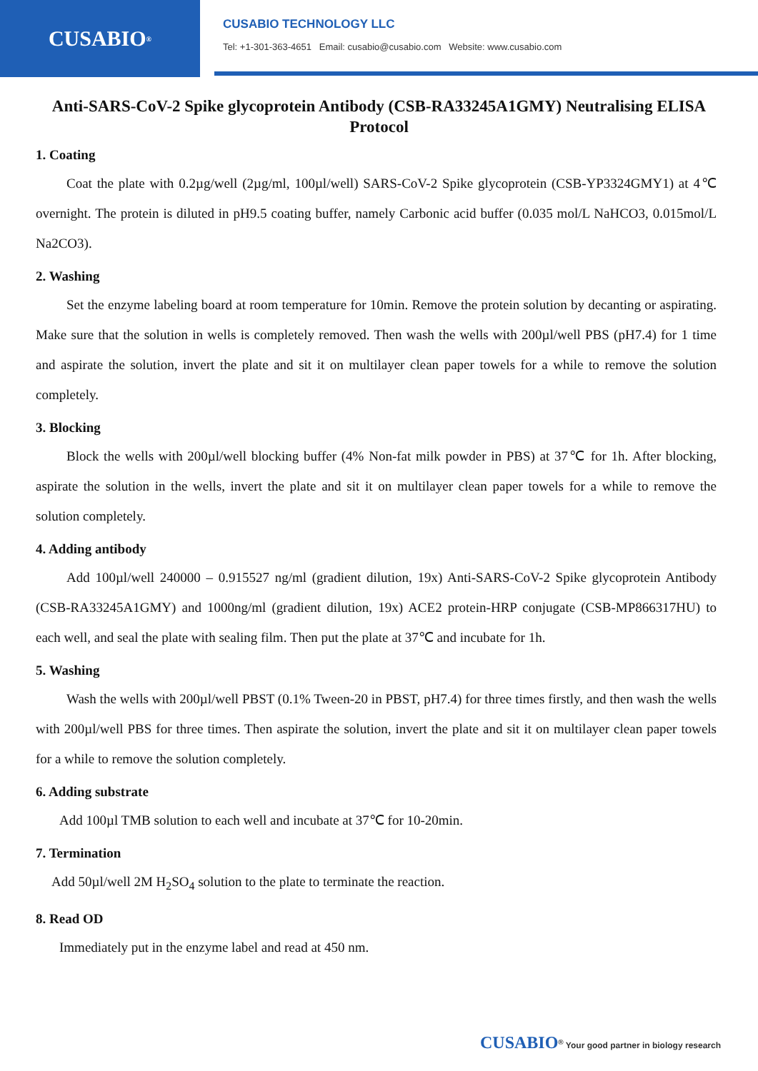CUSABIO<sup>®</sup>
CUSABIO TECHNOLOGY LLC
Tel: +1-301-363-4651 Email: cusabio@cusabio.com Website: www.cusabio.com
Anti-SARS-CoV-2 Spike glycoprotein Antibody (CSB-RA33245A1GMY) Neutralising ELISA Protocol
1. Coating
Coat the plate with 0.2µg/well (2µg/ml, 100µl/well) SARS-CoV-2 Spike glycoprotein (CSB-YP3324GMY1) at 4℃ overnight. The protein is diluted in pH9.5 coating buffer, namely Carbonic acid buffer (0.035 mol/L NaHCO3, 0.015mol/L Na2CO3).
2. Washing
Set the enzyme labeling board at room temperature for 10min. Remove the protein solution by decanting or aspirating. Make sure that the solution in wells is completely removed. Then wash the wells with 200µl/well PBS (pH7.4) for 1 time and aspirate the solution, invert the plate and sit it on multilayer clean paper towels for a while to remove the solution completely.
3. Blocking
Block the wells with 200µl/well blocking buffer (4% Non-fat milk powder in PBS) at 37℃ for 1h. After blocking, aspirate the solution in the wells, invert the plate and sit it on multilayer clean paper towels for a while to remove the solution completely.
4. Adding antibody
Add 100µl/well 240000 – 0.915527 ng/ml (gradient dilution, 19x) Anti-SARS-CoV-2 Spike glycoprotein Antibody (CSB-RA33245A1GMY) and 1000ng/ml (gradient dilution, 19x) ACE2 protein-HRP conjugate (CSB-MP866317HU) to each well, and seal the plate with sealing film. Then put the plate at 37℃ and incubate for 1h.
5. Washing
Wash the wells with 200µl/well PBST (0.1% Tween-20 in PBST, pH7.4) for three times firstly, and then wash the wells with 200µl/well PBS for three times. Then aspirate the solution, invert the plate and sit it on multilayer clean paper towels for a while to remove the solution completely.
6. Adding substrate
Add 100µl TMB solution to each well and incubate at 37℃ for 10-20min.
7. Termination
Add 50µl/well 2M H<sub>2</sub>SO<sub>4</sub> solution to the plate to terminate the reaction.
8. Read OD
Immediately put in the enzyme label and read at 450 nm.
CUSABIO<sup>®</sup> Your good partner in biology research